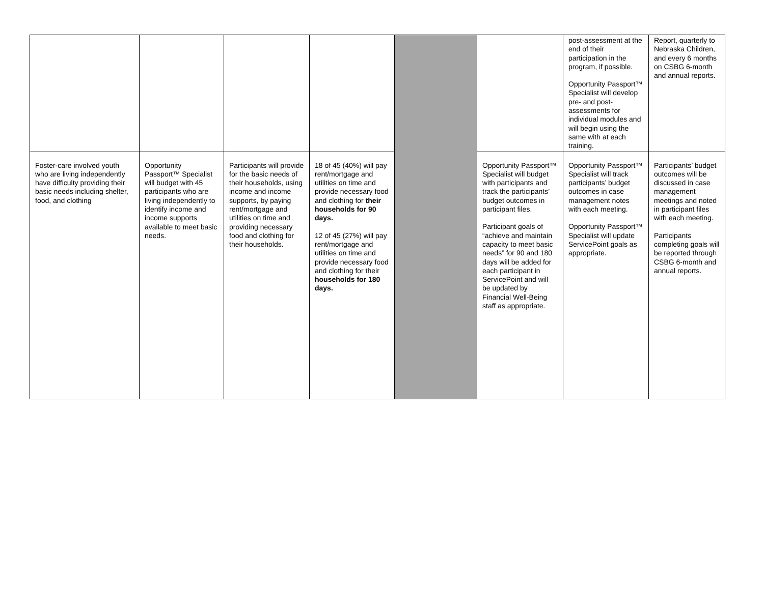| | | | | | | post-assessment at the end of their participation in the program, if possible. Opportunity Passport™ Specialist will develop pre- and post-assessments for individual modules and will begin using the same with at each training. | Report, quarterly to Nebraska Children, and every 6 months on CSBG 6-month and annual reports. |
| Foster-care involved youth who are living independently have difficulty providing their basic needs including shelter, food, and clothing | Opportunity Passport™ Specialist will budget with 45 participants who are living independently to identify income and income supports available to meet basic needs. | Participants will provide for the basic needs of their households, using income and income supports, by paying rent/mortgage and utilities on time and providing necessary food and clothing for their households. | 18 of 45 (40%) will pay rent/mortgage and utilities on time and provide necessary food and clothing for their households for 90 days. 12 of 45 (27%) will pay rent/mortgage and utilities on time and provide necessary food and clothing for their households for 180 days. | | Opportunity Passport™ Specialist will budget with participants and track the participants’ budget outcomes in participant files. Participant goals of “achieve and maintain capacity to meet basic needs” for 90 and 180 days will be added for each participant in ServicePoint and will be updated by Financial Well-Being staff as appropriate. | Opportunity Passport™ Specialist will track participants’ budget outcomes in case management notes with each meeting. Opportunity Passport™ Specialist will update ServicePoint goals as appropriate. | Participants’ budget outcomes will be discussed in case management meetings and noted in participant files with each meeting. Participants completing goals will be reported through CSBG 6-month and annual reports. |